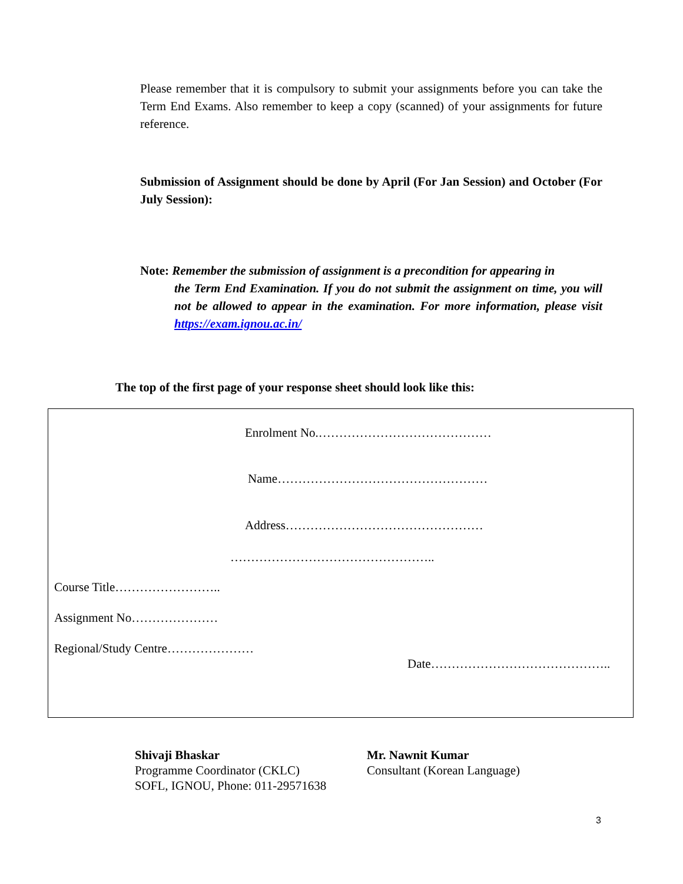Please remember that it is compulsory to submit your assignments before you can take the Term End Exams. Also remember to keep a copy (scanned) of your assignments for future reference.
Submission of Assignment should be done by April (For Jan Session) and October (For July Session):
Note: Remember the submission of assignment is a precondition for appearing in
the Term End Examination. If you do not submit the assignment on time, you will not be allowed to appear in the examination. For more information, please visit https://exam.ignou.ac.in/
The top of the first page of your response sheet should look like this:
Enrolment No.……………………………………
Name……………………………………………
Address…………………………………………
…………………………………………..
Course Title……………………..
Assignment No…………………
Regional/Study Centre…………………
Date……………………………………..
Shivaji Bhaskar
Programme Coordinator (CKLC)
SOFL, IGNOU, Phone: 011-29571638
Mr. Nawnit Kumar
Consultant (Korean Language)
3